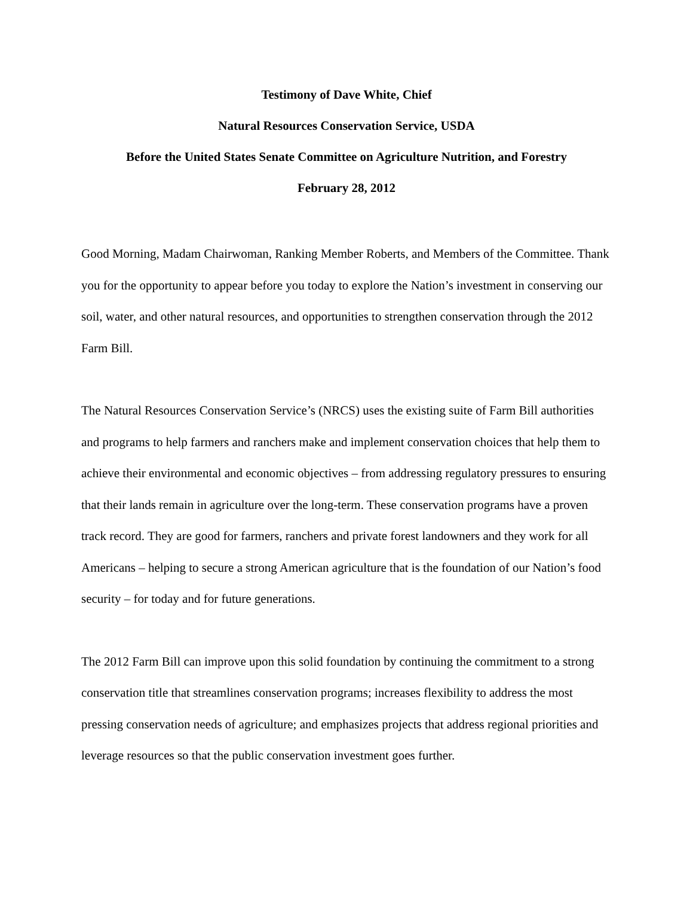Testimony of Dave White, Chief
Natural Resources Conservation Service, USDA
Before the United States Senate Committee on Agriculture Nutrition, and Forestry
February 28, 2012
Good Morning, Madam Chairwoman, Ranking Member Roberts, and Members of the Committee. Thank you for the opportunity to appear before you today to explore the Nation’s investment in conserving our soil, water, and other natural resources, and opportunities to strengthen conservation through the 2012 Farm Bill.
The Natural Resources Conservation Service’s (NRCS) uses the existing suite of Farm Bill authorities and programs to help farmers and ranchers make and implement conservation choices that help them to achieve their environmental and economic objectives – from addressing regulatory pressures to ensuring that their lands remain in agriculture over the long-term. These conservation programs have a proven track record. They are good for farmers, ranchers and private forest landowners and they work for all Americans – helping to secure a strong American agriculture that is the foundation of our Nation’s food security – for today and for future generations.
The 2012 Farm Bill can improve upon this solid foundation by continuing the commitment to a strong conservation title that streamlines conservation programs; increases flexibility to address the most pressing conservation needs of agriculture; and emphasizes projects that address regional priorities and leverage resources so that the public conservation investment goes further.